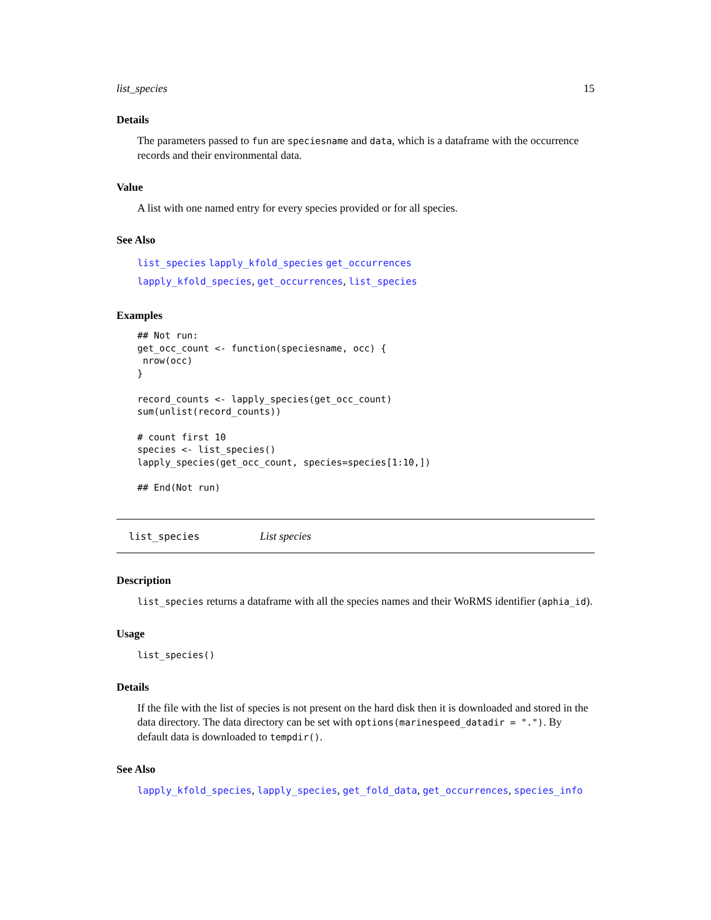list_species 15
Details
The parameters passed to fun are speciesname and data, which is a dataframe with the occurrence records and their environmental data.
Value
A list with one named entry for every species provided or for all species.
See Also
list_species lapply_kfold_species get_occurrences
lapply_kfold_species, get_occurrences, list_species
Examples
## Not run:
get_occ_count <- function(speciesname, occ) {
 nrow(occ)
}

record_counts <- lapply_species(get_occ_count)
sum(unlist(record_counts))

# count first 10
species <- list_species()
lapply_species(get_occ_count, species=species[1:10,])

## End(Not run)
list_species List species
Description
list_species returns a dataframe with all the species names and their WoRMS identifier (aphia_id).
Usage
list_species()
Details
If the file with the list of species is not present on the hard disk then it is downloaded and stored in the data directory. The data directory can be set with options(marinespeed_datadir = "."). By default data is downloaded to tempdir().
See Also
lapply_kfold_species, lapply_species, get_fold_data, get_occurrences, species_info